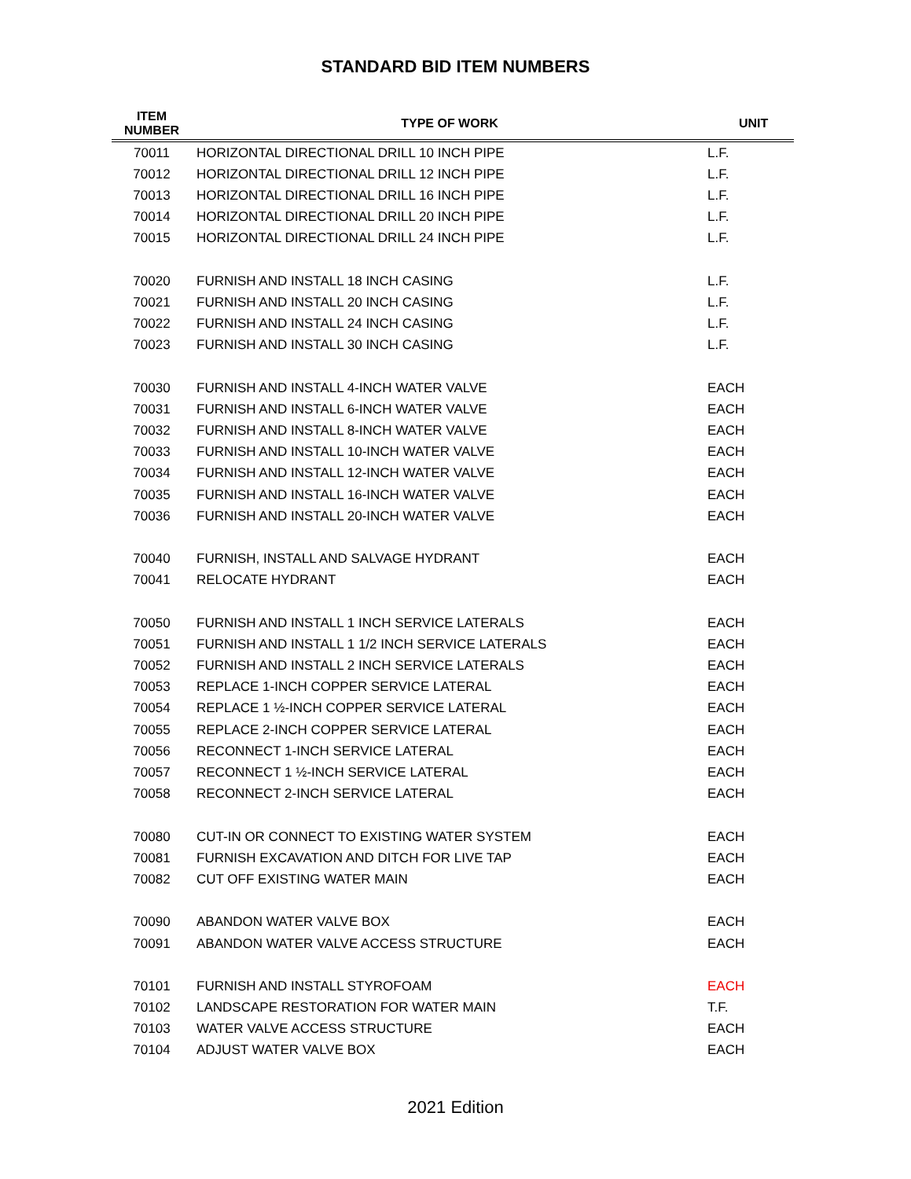STANDARD BID ITEM NUMBERS
| ITEM NUMBER | TYPE OF WORK | UNIT |
| --- | --- | --- |
| 70011 | HORIZONTAL DIRECTIONAL DRILL 10 INCH PIPE | L.F. |
| 70012 | HORIZONTAL DIRECTIONAL DRILL 12 INCH PIPE | L.F. |
| 70013 | HORIZONTAL DIRECTIONAL DRILL 16 INCH PIPE | L.F. |
| 70014 | HORIZONTAL DIRECTIONAL DRILL 20 INCH PIPE | L.F. |
| 70015 | HORIZONTAL DIRECTIONAL DRILL 24 INCH PIPE | L.F. |
| 70020 | FURNISH AND INSTALL 18 INCH CASING | L.F. |
| 70021 | FURNISH AND INSTALL 20 INCH CASING | L.F. |
| 70022 | FURNISH AND INSTALL 24 INCH CASING | L.F. |
| 70023 | FURNISH AND INSTALL 30 INCH CASING | L.F. |
| 70030 | FURNISH AND INSTALL 4-INCH WATER VALVE | EACH |
| 70031 | FURNISH AND INSTALL 6-INCH WATER VALVE | EACH |
| 70032 | FURNISH AND INSTALL 8-INCH WATER VALVE | EACH |
| 70033 | FURNISH AND INSTALL 10-INCH WATER VALVE | EACH |
| 70034 | FURNISH AND INSTALL 12-INCH WATER VALVE | EACH |
| 70035 | FURNISH AND INSTALL 16-INCH WATER VALVE | EACH |
| 70036 | FURNISH AND INSTALL 20-INCH WATER VALVE | EACH |
| 70040 | FURNISH, INSTALL AND SALVAGE HYDRANT | EACH |
| 70041 | RELOCATE HYDRANT | EACH |
| 70050 | FURNISH AND INSTALL 1 INCH SERVICE LATERALS | EACH |
| 70051 | FURNISH AND INSTALL 1 1/2 INCH SERVICE LATERALS | EACH |
| 70052 | FURNISH AND INSTALL 2 INCH SERVICE LATERALS | EACH |
| 70053 | REPLACE 1-INCH COPPER SERVICE LATERAL | EACH |
| 70054 | REPLACE 1 ½-INCH COPPER SERVICE LATERAL | EACH |
| 70055 | REPLACE 2-INCH COPPER SERVICE LATERAL | EACH |
| 70056 | RECONNECT 1-INCH SERVICE LATERAL | EACH |
| 70057 | RECONNECT 1 ½-INCH SERVICE LATERAL | EACH |
| 70058 | RECONNECT 2-INCH SERVICE LATERAL | EACH |
| 70080 | CUT-IN OR CONNECT TO EXISTING WATER SYSTEM | EACH |
| 70081 | FURNISH EXCAVATION AND DITCH FOR LIVE TAP | EACH |
| 70082 | CUT OFF EXISTING WATER MAIN | EACH |
| 70090 | ABANDON WATER VALVE BOX | EACH |
| 70091 | ABANDON WATER VALVE ACCESS STRUCTURE | EACH |
| 70101 | FURNISH AND INSTALL STYROFOAM | EACH |
| 70102 | LANDSCAPE RESTORATION FOR WATER MAIN | T.F. |
| 70103 | WATER VALVE ACCESS STRUCTURE | EACH |
| 70104 | ADJUST WATER VALVE BOX | EACH |
2021 Edition